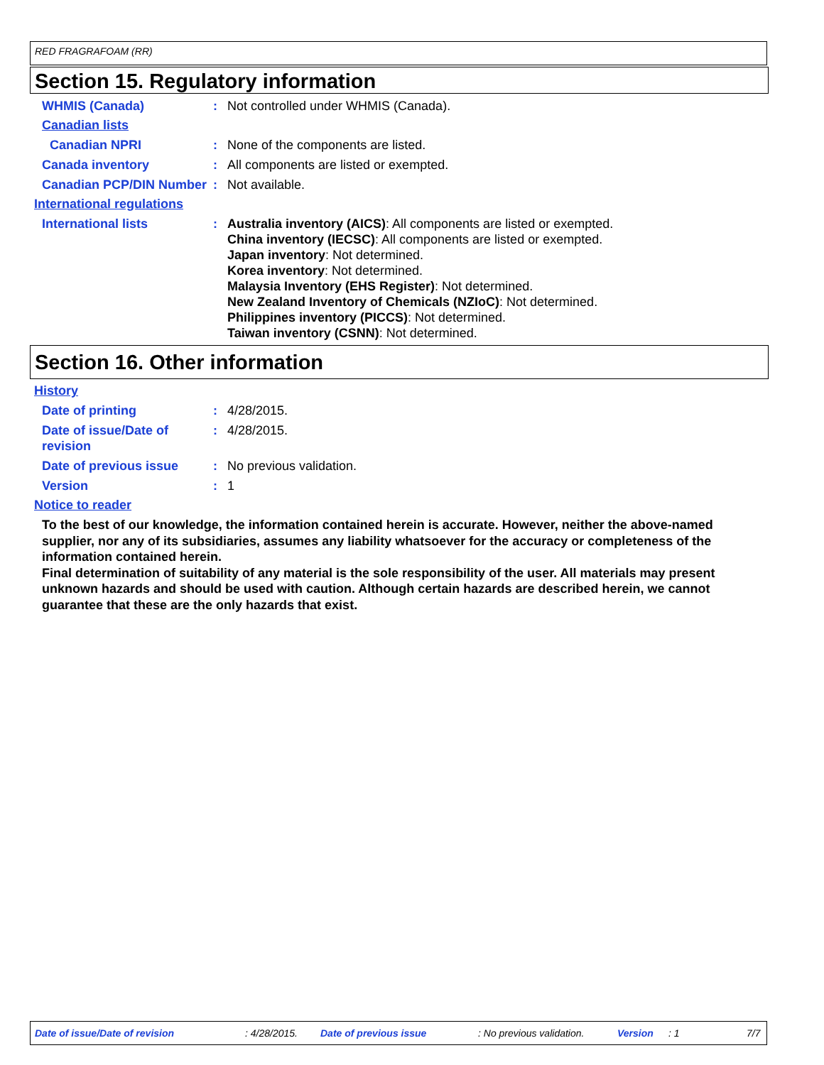RED FRAGRAFOAM (RR)
Section 15. Regulatory information
WHMIS (Canada) : Not controlled under WHMIS (Canada).
Canadian lists
Canadian NPRI : None of the components are listed.
Canada inventory : All components are listed or exempted.
Canadian PCP/DIN Number : Not available.
International regulations
International lists : Australia inventory (AICS): All components are listed or exempted.
China inventory (IECSC): All components are listed or exempted.
Japan inventory: Not determined.
Korea inventory: Not determined.
Malaysia Inventory (EHS Register): Not determined.
New Zealand Inventory of Chemicals (NZIoC): Not determined.
Philippines inventory (PICCS): Not determined.
Taiwan inventory (CSNN): Not determined.
Section 16. Other information
History
Date of printing : 4/28/2015.
Date of issue/Date of revision
: 4/28/2015.
Date of previous issue : No previous validation.
Version : 1
Notice to reader
To the best of our knowledge, the information contained herein is accurate. However, neither the above-named supplier, nor any of its subsidiaries, assumes any liability whatsoever for the accuracy or completeness of the information contained herein.
Final determination of suitability of any material is the sole responsibility of the user. All materials may present unknown hazards and should be used with caution. Although certain hazards are described herein, we cannot guarantee that these are the only hazards that exist.
Date of issue/Date of revision: 4/28/2015. Date of previous issue: No previous validation. Version: 1 7/7